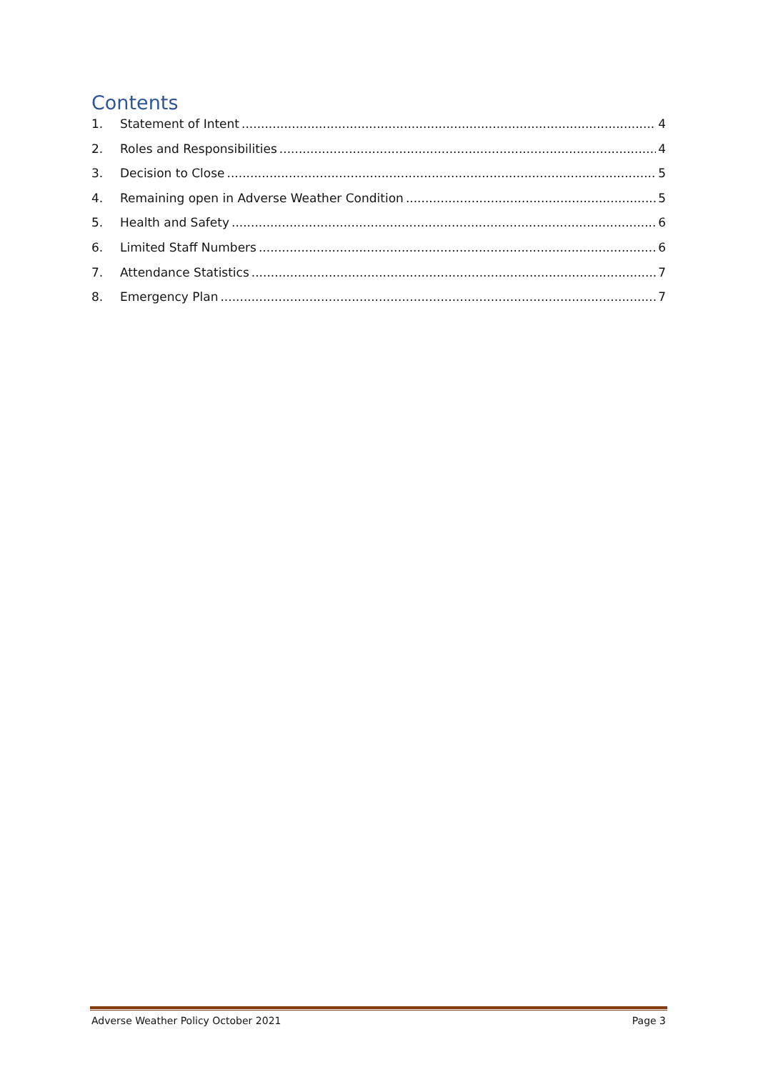Contents
1. Statement of Intent 4
2. Roles and Responsibilities 4
3. Decision to Close 5
4. Remaining open in Adverse Weather Condition 5
5. Health and Safety 6
6. Limited Staff Numbers 6
7. Attendance Statistics 7
8. Emergency Plan 7
Adverse Weather Policy October 2021 Page 3